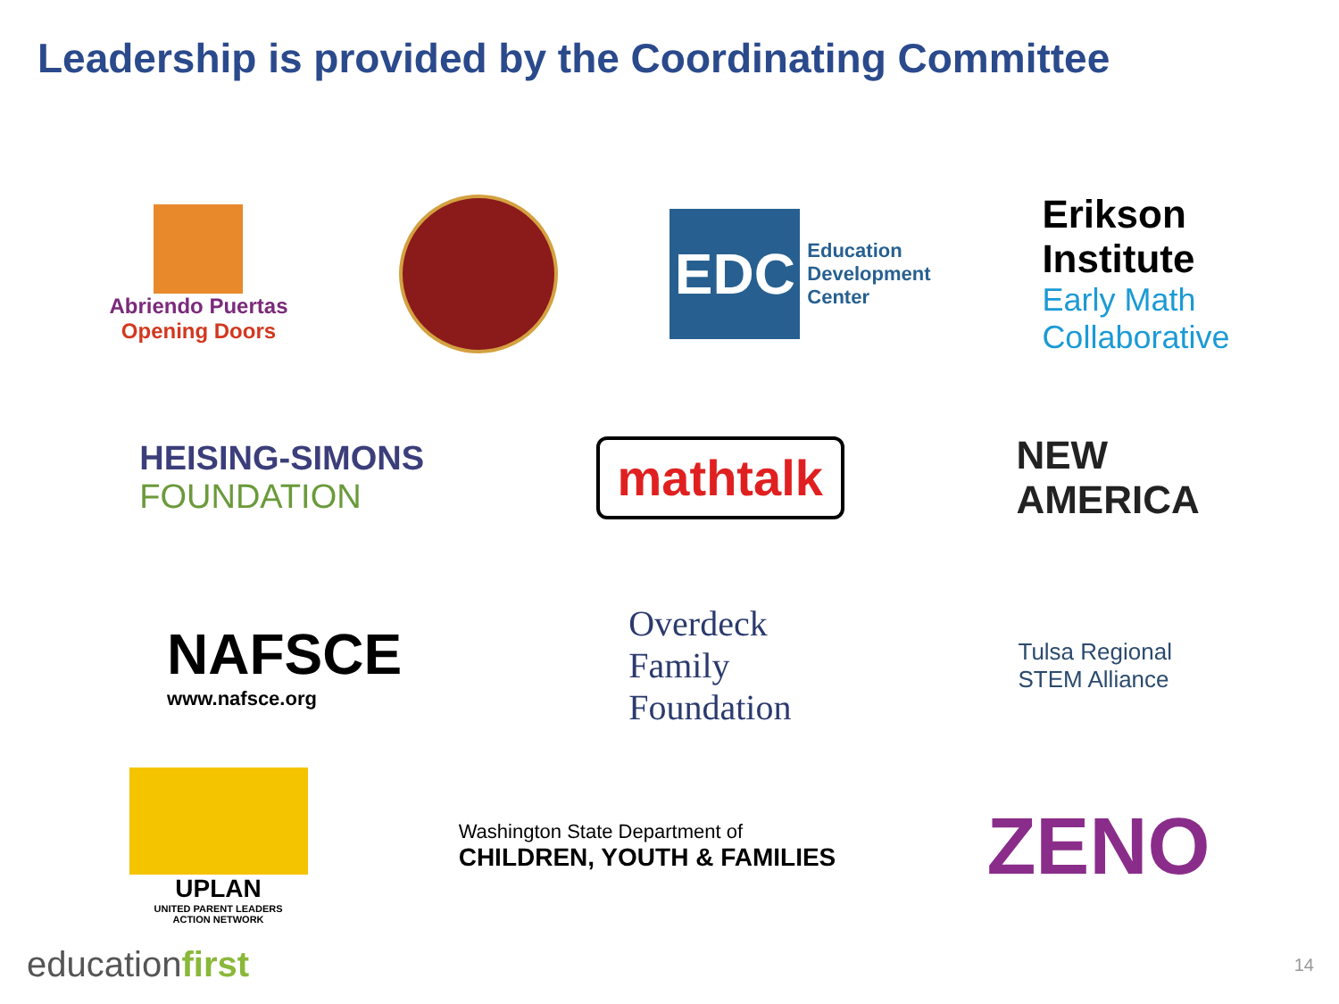Leadership is provided by the Coordinating Committee
Abriendo Puertas
Opening Doors
EDC
Education
Development
Center
Erikson
Institute
Early Math
Collaborative
HEISING-SIMONS
FOUNDATION
mathtalk
NEW
AMERICA
NAFSCE
www.nafsce.org
Overdeck
Family
Foundation
Tulsa Regional
STEM Alliance
UPLAN
UNITED PARENT LEADERS
ACTION NETWORK
Washington State Department of
CHILDREN, YOUTH & FAMILIES
ZENO
educationfirst 14